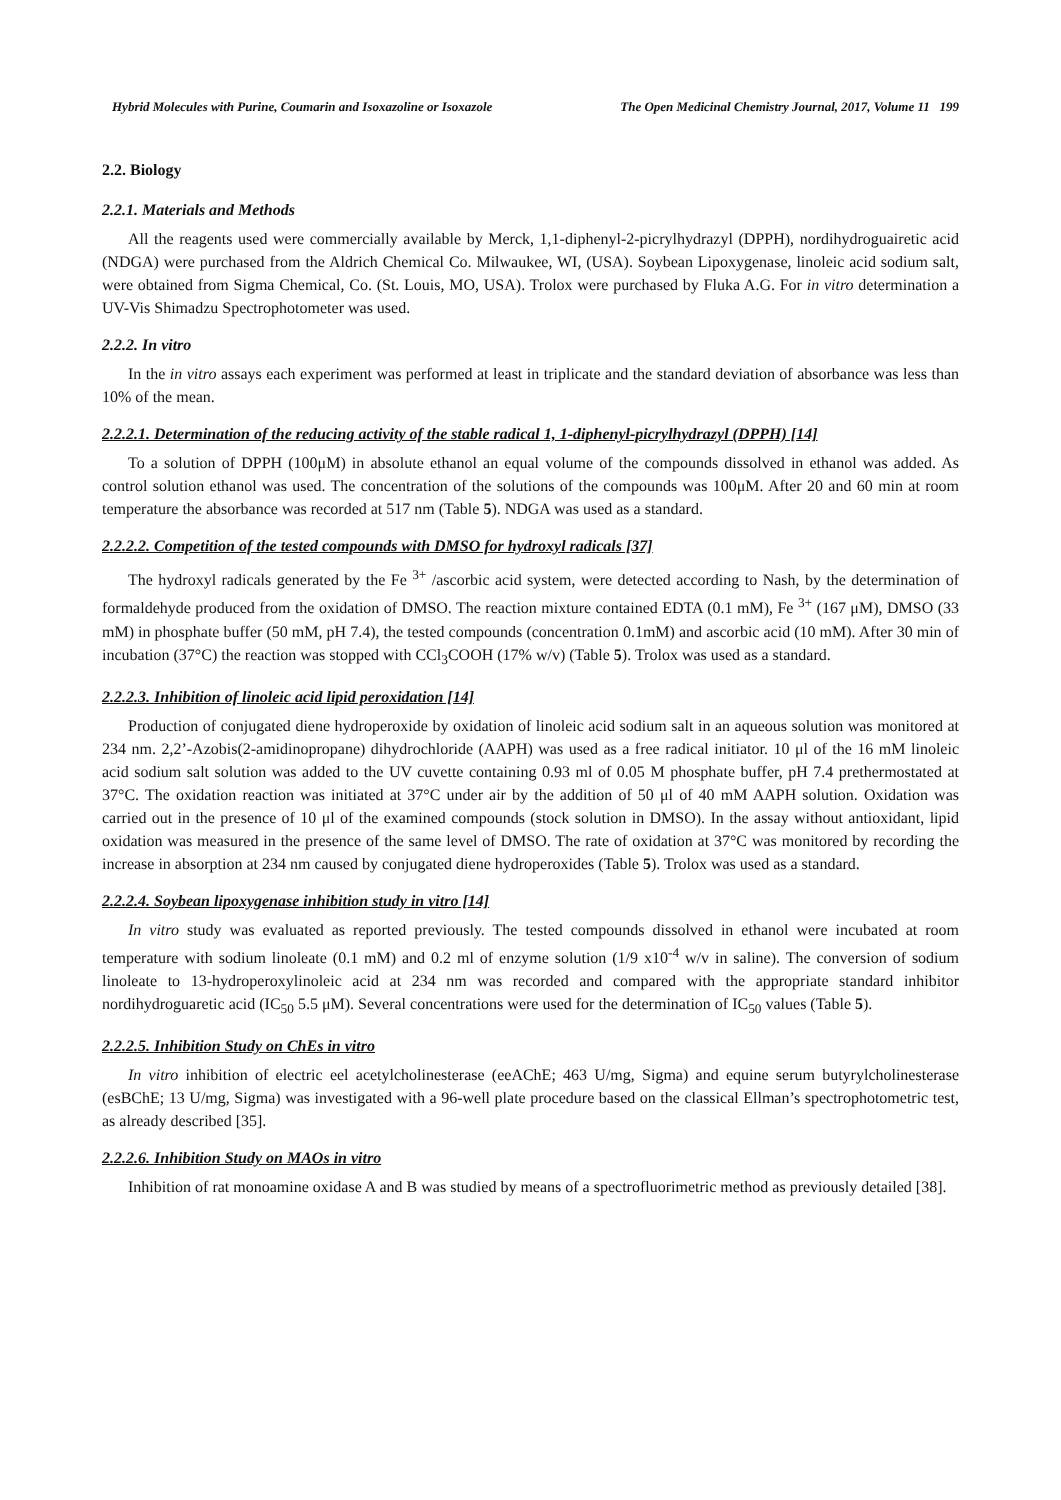Hybrid Molecules with Purine, Coumarin and Isoxazoline or Isoxazole The Open Medicinal Chemistry Journal, 2017, Volume 11 199
2.2. Biology
2.2.1. Materials and Methods
All the reagents used were commercially available by Merck, 1,1-diphenyl-2-picrylhydrazyl (DPPH), nordihydroguairetic acid (NDGA) were purchased from the Aldrich Chemical Co. Milwaukee, WI, (USA). Soybean Lipoxygenase, linoleic acid sodium salt, were obtained from Sigma Chemical, Co. (St. Louis, MO, USA). Trolox were purchased by Fluka A.G. For in vitro determination a UV-Vis Shimadzu Spectrophotometer was used.
2.2.2. In vitro
In the in vitro assays each experiment was performed at least in triplicate and the standard deviation of absorbance was less than 10% of the mean.
2.2.2.1. Determination of the reducing activity of the stable radical 1, 1-diphenyl-picrylhydrazyl (DPPH) [14]
To a solution of DPPH (100μM) in absolute ethanol an equal volume of the compounds dissolved in ethanol was added. As control solution ethanol was used. The concentration of the solutions of the compounds was 100μM. After 20 and 60 min at room temperature the absorbance was recorded at 517 nm (Table 5). NDGA was used as a standard.
2.2.2.2. Competition of the tested compounds with DMSO for hydroxyl radicals [37]
The hydroxyl radicals generated by the Fe <sup>3+</sup> /ascorbic acid system, were detected according to Nash, by the determination of formaldehyde produced from the oxidation of DMSO. The reaction mixture contained EDTA (0.1 mM), Fe <sup>3+</sup> (167 μM), DMSO (33 mM) in phosphate buffer (50 mM, pH 7.4), the tested compounds (concentration 0.1mM) and ascorbic acid (10 mM). After 30 min of incubation (37°C) the reaction was stopped with CCl<sub>3</sub>COOH (17% w/v) (Table 5). Trolox was used as a standard.
2.2.2.3. Inhibition of linoleic acid lipid peroxidation [14]
Production of conjugated diene hydroperoxide by oxidation of linoleic acid sodium salt in an aqueous solution was monitored at 234 nm. 2,2’-Azobis(2-amidinopropane) dihydrochloride (AAPH) was used as a free radical initiator. 10 μl of the 16 mM linoleic acid sodium salt solution was added to the UV cuvette containing 0.93 ml of 0.05 M phosphate buffer, pH 7.4 prethermostated at 37°C. The oxidation reaction was initiated at 37°C under air by the addition of 50 μl of 40 mM AAPH solution. Oxidation was carried out in the presence of 10 μl of the examined compounds (stock solution in DMSO). In the assay without antioxidant, lipid oxidation was measured in the presence of the same level of DMSO. The rate of oxidation at 37°C was monitored by recording the increase in absorption at 234 nm caused by conjugated diene hydroperoxides (Table 5). Trolox was used as a standard.
2.2.2.4. Soybean lipoxygenase inhibition study in vitro [14]
In vitro study was evaluated as reported previously. The tested compounds dissolved in ethanol were incubated at room temperature with sodium linoleate (0.1 mM) and 0.2 ml of enzyme solution (1/9 x10<sup>-4</sup> w/v in saline). The conversion of sodium linoleate to 13-hydroperoxylinoleic acid at 234 nm was recorded and compared with the appropriate standard inhibitor nordihydroguaretic acid (IC<sub>50</sub> 5.5 μM). Several concentrations were used for the determination of IC<sub>50</sub> values (Table 5).
2.2.2.5. Inhibition Study on ChEs in vitro
In vitro inhibition of electric eel acetylcholinesterase (eeAChE; 463 U/mg, Sigma) and equine serum butyrylcholinesterase (esBChE; 13 U/mg, Sigma) was investigated with a 96-well plate procedure based on the classical Ellman’s spectrophotometric test, as already described [35].
2.2.2.6. Inhibition Study on MAOs in vitro
Inhibition of rat monoamine oxidase A and B was studied by means of a spectrofluorimetric method as previously detailed [38].